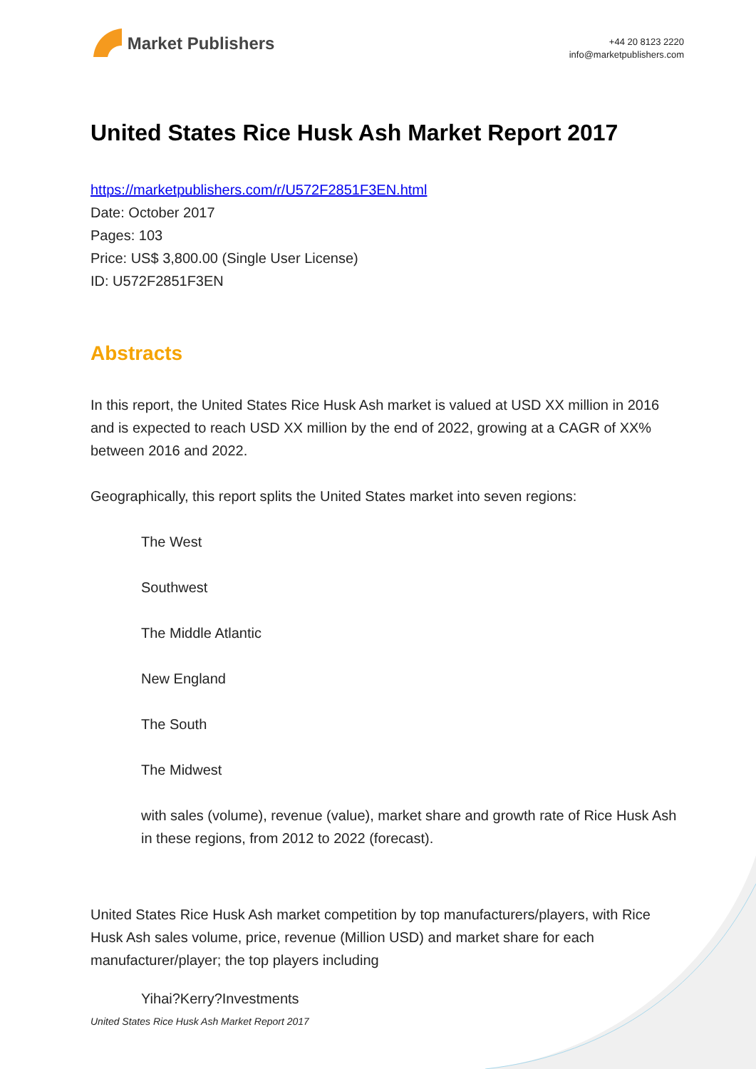Market Publishers
+44 20 8123 2220
info@marketpublishers.com
United States Rice Husk Ash Market Report 2017
https://marketpublishers.com/r/U572F2851F3EN.html
Date: October 2017
Pages: 103
Price: US$ 3,800.00 (Single User License)
ID: U572F2851F3EN
Abstracts
In this report, the United States Rice Husk Ash market is valued at USD XX million in 2016 and is expected to reach USD XX million by the end of 2022, growing at a CAGR of XX% between 2016 and 2022.
Geographically, this report splits the United States market into seven regions:
The West
Southwest
The Middle Atlantic
New England
The South
The Midwest
with sales (volume), revenue (value), market share and growth rate of Rice Husk Ash in these regions, from 2012 to 2022 (forecast).
United States Rice Husk Ash market competition by top manufacturers/players, with Rice Husk Ash sales volume, price, revenue (Million USD) and market share for each manufacturer/player; the top players including
Yihai?Kerry?Investments
United States Rice Husk Ash Market Report 2017